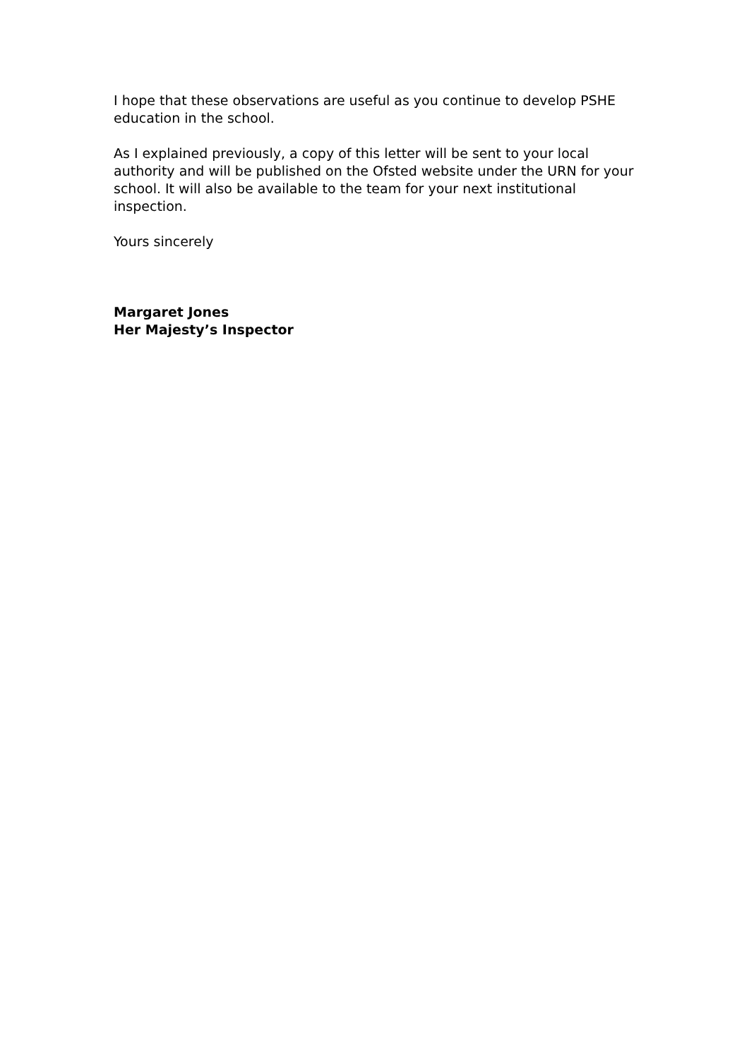I hope that these observations are useful as you continue to develop PSHE education in the school.
As I explained previously, a copy of this letter will be sent to your local authority and will be published on the Ofsted website under the URN for your school. It will also be available to the team for your next institutional inspection.
Yours sincerely
Margaret Jones
Her Majesty’s Inspector